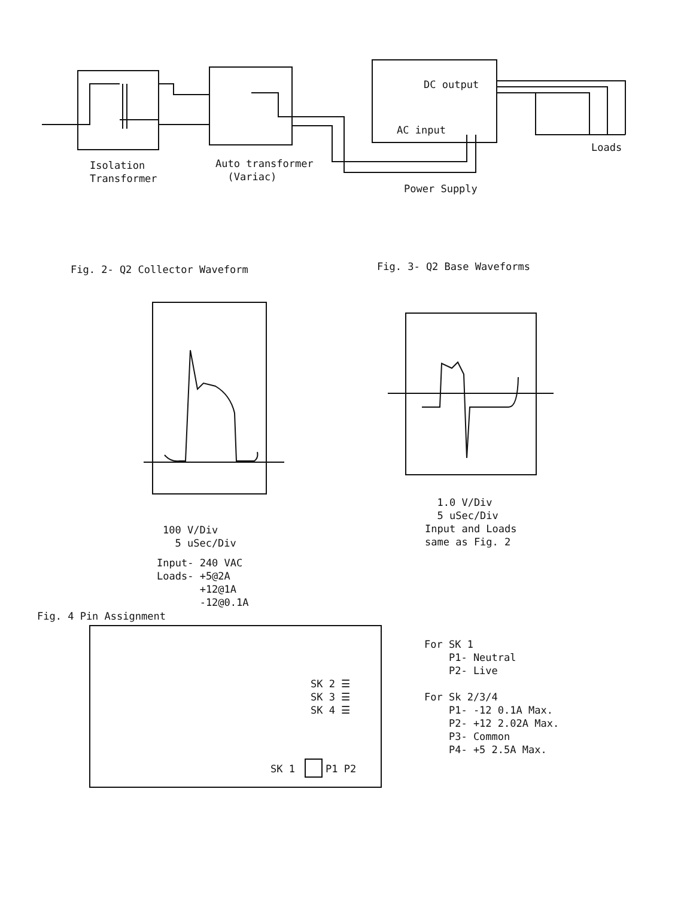DC output
AC input
Loads
Isolation Transformer
Auto transformer (Variac)
Power Supply
Fig. 2- Q2 Collector Waveform
Fig. 3- Q2 Base Waveforms
1.0 V/Div 5 uSec/Div Input and Loads same as Fig. 2
100 V/Div 5 uSec/Div
Input- 240 VAC Loads- +5@2A +12@1A -12@0.1A
Fig. 4 Pin Assignment
SK 2 ☰ SK 3 ☰ SK 4 ☰
SK 1 P1 P2
For SK 1 P1- Neutral P2- Live For Sk 2/3/4 P1- -12 0.1A Max. P2- +12 2.02A Max. P3- Common P4- +5 2.5A Max.